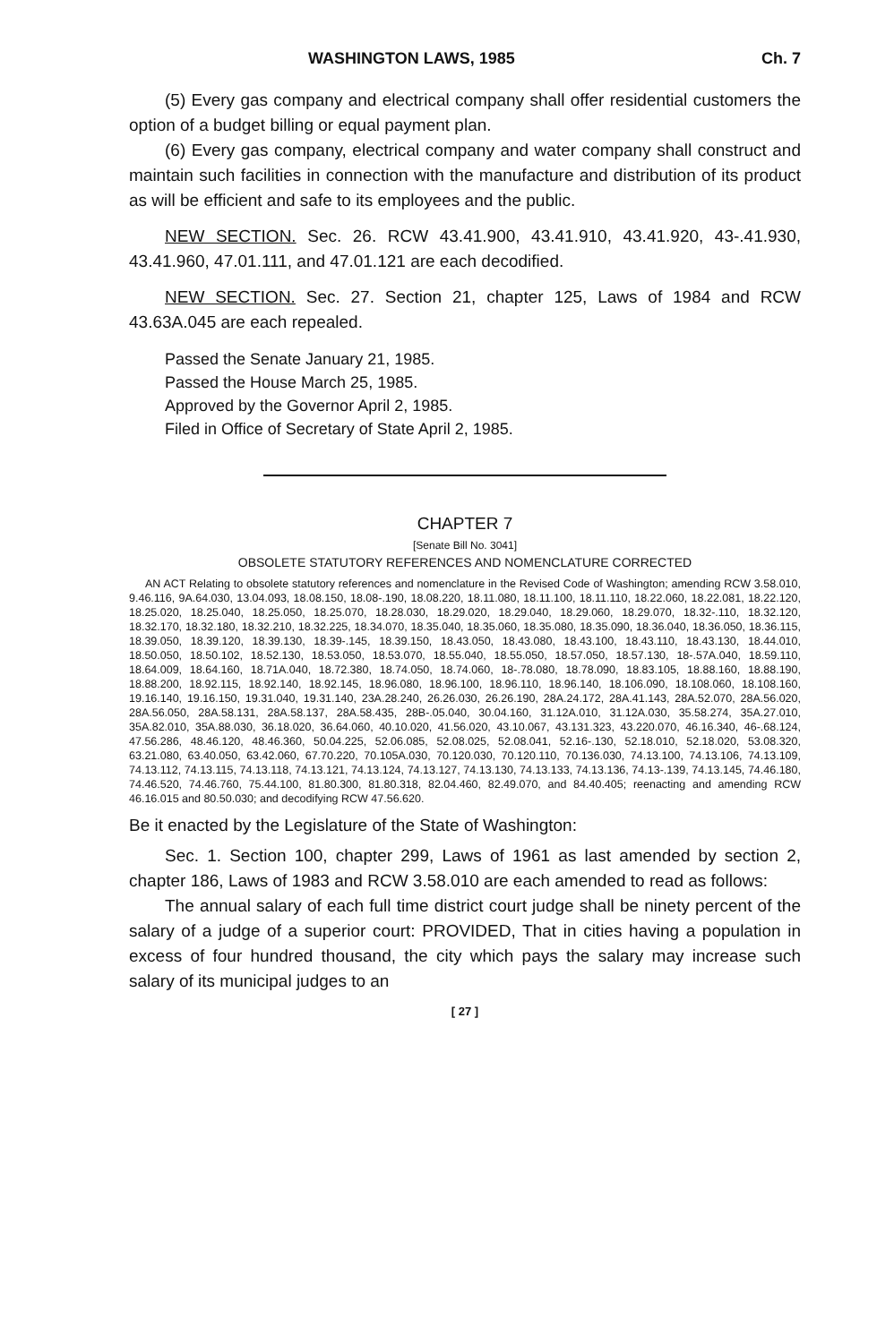WASHINGTON LAWS, 1985 Ch. 7
(5) Every gas company and electrical company shall offer residential customers the option of a budget billing or equal payment plan.
(6) Every gas company, electrical company and water company shall construct and maintain such facilities in connection with the manufacture and distribution of its product as will be efficient and safe to its employees and the public.
NEW SECTION. Sec. 26. RCW 43.41.900, 43.41.910, 43.41.920, 43-.41.930, 43.41.960, 47.01.111, and 47.01.121 are each decodified.
NEW SECTION. Sec. 27. Section 21, chapter 125, Laws of 1984 and RCW 43.63A.045 are each repealed.
Passed the Senate January 21, 1985.
Passed the House March 25, 1985.
Approved by the Governor April 2, 1985.
Filed in Office of Secretary of State April 2, 1985.
CHAPTER 7
[Senate Bill No. 3041]
OBSOLETE STATUTORY REFERENCES AND NOMENCLATURE CORRECTED
AN ACT Relating to obsolete statutory references and nomenclature in the Revised Code of Washington; amending RCW 3.58.010, 9.46.116, 9A.64.030, 13.04.093, 18.08.150, 18.08-.190, 18.08.220, 18.11.080, 18.11.100, 18.11.110, 18.22.060, 18.22.081, 18.22.120, 18.25.020, 18.25.040, 18.25.050, 18.25.070, 18.28.030, 18.29.020, 18.29.040, 18.29.060, 18.29.070, 18.32-.110, 18.32.120, 18.32.170, 18.32.180, 18.32.210, 18.32.225, 18.34.070, 18.35.040, 18.35.060, 18.35.080, 18.35.090, 18.36.040, 18.36.050, 18.36.115, 18.39.050, 18.39.120, 18.39.130, 18.39-.145, 18.39.150, 18.43.050, 18.43.080, 18.43.100, 18.43.110, 18.43.130, 18.44.010, 18.50.050, 18.50.102, 18.52.130, 18.53.050, 18.53.070, 18.55.040, 18.55.050, 18.57.050, 18.57.130, 18-.57A.040, 18.59.110, 18.64.009, 18.64.160, 18.71A.040, 18.72.380, 18.74.050, 18.74.060, 18-.78.080, 18.78.090, 18.83.105, 18.88.160, 18.88.190, 18.88.200, 18.92.115, 18.92.140, 18.92.145, 18.96.080, 18.96.100, 18.96.110, 18.96.140, 18.106.090, 18.108.060, 18.108.160, 19.16.140, 19.16.150, 19.31.040, 19.31.140, 23A.28.240, 26.26.030, 26.26.190, 28A.24.172, 28A.41.143, 28A.52.070, 28A.56.020, 28A.56.050, 28A.58.131, 28A.58.137, 28A.58.435, 28B-.05.040, 30.04.160, 31.12A.010, 31.12A.030, 35.58.274, 35A.27.010, 35A.82.010, 35A.88.030, 36.18.020, 36.64.060, 40.10.020, 41.56.020, 43.10.067, 43.131.323, 43.220.070, 46.16.340, 46-.68.124, 47.56.286, 48.46.120, 48.46.360, 50.04.225, 52.06.085, 52.08.025, 52.08.041, 52.16-.130, 52.18.010, 52.18.020, 53.08.320, 63.21.080, 63.40.050, 63.42.060, 67.70.220, 70.105A.030, 70.120.030, 70.120.110, 70.136.030, 74.13.100, 74.13.106, 74.13.109, 74.13.112, 74.13.115, 74.13.118, 74.13.121, 74.13.124, 74.13.127, 74.13.130, 74.13.133, 74.13.136, 74.13-.139, 74.13.145, 74.46.180, 74.46.520, 74.46.760, 75.44.100, 81.80.300, 81.80.318, 82.04.460, 82.49.070, and 84.40.405; reenacting and amending RCW 46.16.015 and 80.50.030; and decodifying RCW 47.56.620.
Be it enacted by the Legislature of the State of Washington:
Sec. 1. Section 100, chapter 299, Laws of 1961 as last amended by section 2, chapter 186, Laws of 1983 and RCW 3.58.010 are each amended to read as follows:
The annual salary of each full time district court judge shall be ninety percent of the salary of a judge of a superior court: PROVIDED, That in cities having a population in excess of four hundred thousand, the city which pays the salary may increase such salary of its municipal judges to an
[ 27 ]